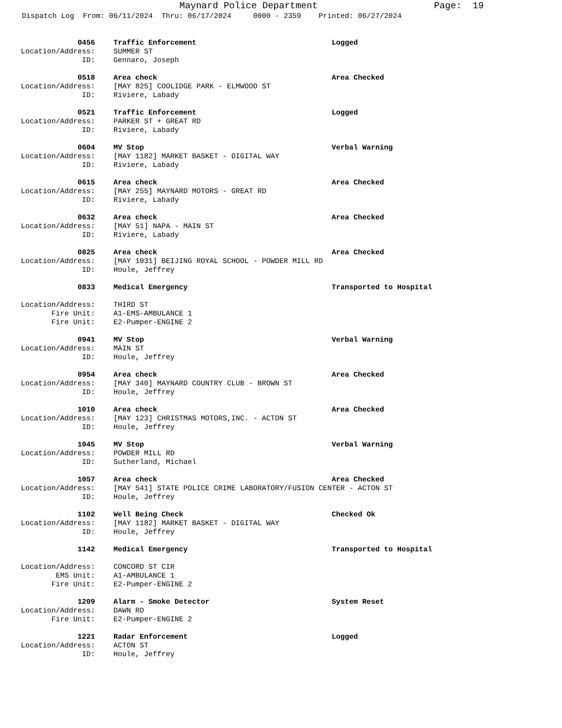Maynard Police Department Page: 19
Dispatch Log From: 06/11/2024 Thru: 06/17/2024 0000 - 2359 Printed: 06/27/2024
0456 Traffic Enforcement Logged
Location/Address: SUMMER ST
ID: Gennaro, Joseph
0518 Area check Area Checked
Location/Address: [MAY 825] COOLIDGE PARK - ELMWOOD ST
ID: Riviere, Labady
0521 Traffic Enforcement Logged
Location/Address: PARKER ST + GREAT RD
ID: Riviere, Labady
0604 MV Stop Verbal Warning
Location/Address: [MAY 1182] MARKET BASKET - DIGITAL WAY
ID: Riviere, Labady
0615 Area check Area Checked
Location/Address: [MAY 255] MAYNARD MOTORS - GREAT RD
ID: Riviere, Labady
0632 Area check Area Checked
Location/Address: [MAY 51] NAPA - MAIN ST
ID: Riviere, Labady
0825 Area check Area Checked
Location/Address: [MAY 1031] BEIJING ROYAL SCHOOL - POWDER MILL RD
ID: Houle, Jeffrey
0833 Medical Emergency Transported to Hospital
Location/Address: THIRD ST
Fire Unit: A1-EMS-AMBULANCE 1
Fire Unit: E2-Pumper-ENGINE 2
0941 MV Stop Verbal Warning
Location/Address: MAIN ST
ID: Houle, Jeffrey
0954 Area check Area Checked
Location/Address: [MAY 340] MAYNARD COUNTRY CLUB - BROWN ST
ID: Houle, Jeffrey
1010 Area check Area Checked
Location/Address: [MAY 123] CHRISTMAS MOTORS,INC. - ACTON ST
ID: Houle, Jeffrey
1045 MV Stop Verbal Warning
Location/Address: POWDER MILL RD
ID: Sutherland, Michael
1057 Area check Area Checked
Location/Address: [MAY 541] STATE POLICE CRIME LABORATORY/FUSION CENTER - ACTON ST
ID: Houle, Jeffrey
1102 Well Being Check Checked Ok
Location/Address: [MAY 1182] MARKET BASKET - DIGITAL WAY
ID: Houle, Jeffrey
1142 Medical Emergency Transported to Hospital
Location/Address: CONCORD ST CIR
EMS Unit: A1-AMBULANCE 1
Fire Unit: E2-Pumper-ENGINE 2
1209 Alarm - Smoke Detector System Reset
Location/Address: DAWN RD
Fire Unit: E2-Pumper-ENGINE 2
1221 Radar Enforcement Logged
Location/Address: ACTON ST
ID: Houle, Jeffrey